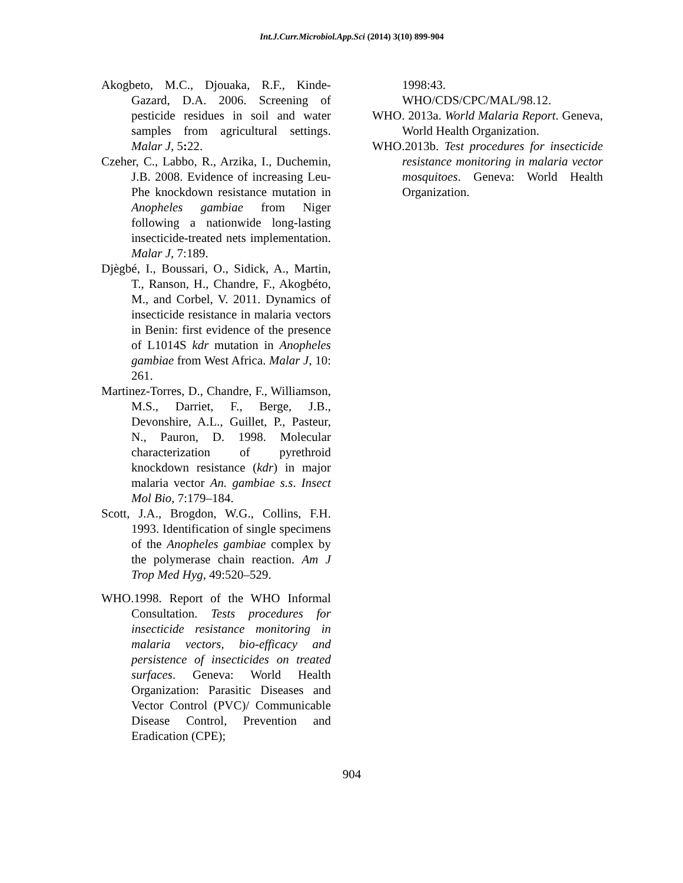Int.J.Curr.Microbiol.App.Sci (2014) 3(10) 899-904
Akogbeto, M.C., Djouaka, R.F., Kinde-Gazard, D.A. 2006. Screening of pesticide residues in soil and water samples from agricultural settings. Malar J, 5: 22.
Czeher, C., Labbo, R., Arzika, I., Duchemin, J.B. 2008. Evidence of increasing Leu-Phe knockdown resistance mutation in Anopheles gambiae from Niger following a nationwide long-lasting insecticide-treated nets implementation. Malar J, 7:189.
Djègbé, I., Boussari, O., Sidick, A., Martin, T., Ranson, H., Chandre, F., Akogbéto, M., and Corbel, V. 2011. Dynamics of insecticide resistance in malaria vectors in Benin: first evidence of the presence of L1014S kdr mutation in Anopheles gambiae from West Africa. Malar J, 10: 261.
Martinez-Torres, D., Chandre, F., Williamson, M.S., Darriet, F., Berge, J.B., Devonshire, A.L., Guillet, P., Pasteur, N., Pauron, D. 1998. Molecular characterization of pyrethroid knockdown resistance (kdr) in major malaria vector An. gambiae s.s. Insect Mol Bio, 7:179–184.
Scott, J.A., Brogdon, W.G., Collins, F.H. 1993. Identification of single specimens of the Anopheles gambiae complex by the polymerase chain reaction. Am J Trop Med Hyg, 49:520–529.
WHO.1998. Report of the WHO Informal Consultation. Tests procedures for insecticide resistance monitoring in malaria vectors, bio-efficacy and persistence of insecticides on treated surfaces. Geneva: World Health Organization: Parasitic Diseases and Vector Control (PVC)/ Communicable Disease Control, Prevention and Eradication (CPE);
1998:43.
WHO/CDS/CPC/MAL/98.12.
WHO. 2013a. World Malaria Report. Geneva, World Health Organization.
WHO.2013b. Test procedures for insecticide resistance monitoring in malaria vector mosquitoes. Geneva: World Health Organization.
904